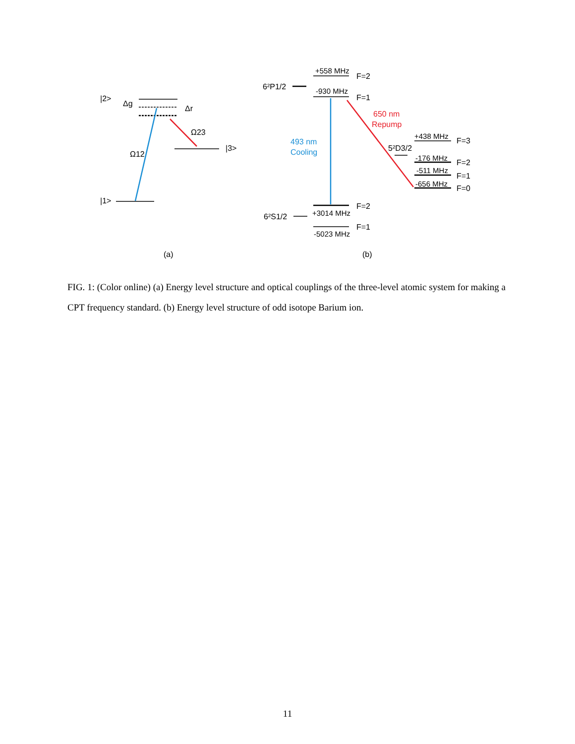|2>
Δg
Δr
Ω23
Ω12
|3>
|1>
(a)
(b)
6²P1/2
+558 MHz
F=2
-930 MHz
F=1
650 nm
Repump
493 nm
Cooling
5²D3/2
+438 MHz
F=3
-176 MHz
F=2
-511 MHz
F=1
-656 MHz
F=0
6²S1/2
+3014 MHz
F=2
-5023 MHz
F=1
FIG. 1: (Color online) (a) Energy level structure and optical couplings of the three-level atomic system for making a CPT frequency standard. (b) Energy level structure of odd isotope Barium ion.
11